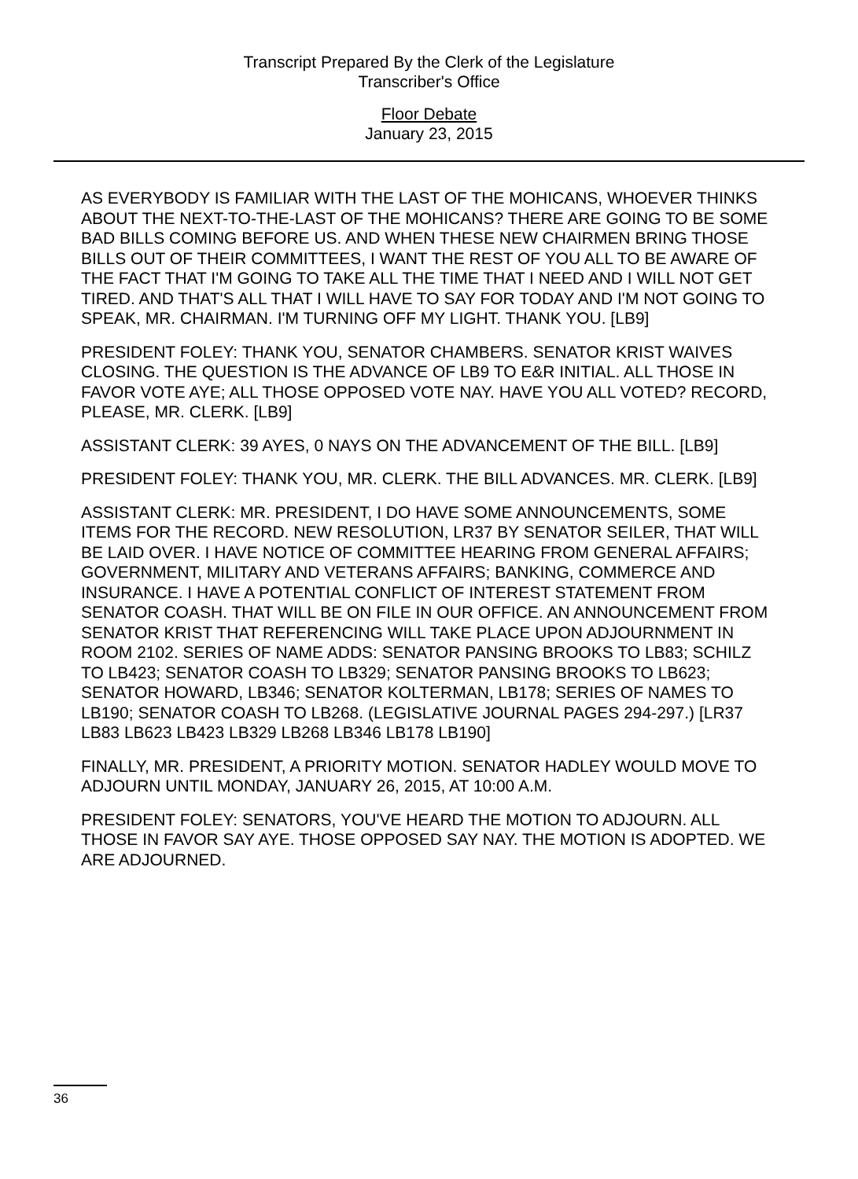Transcript Prepared By the Clerk of the Legislature
Transcriber's Office
Floor Debate
January 23, 2015
AS EVERYBODY IS FAMILIAR WITH THE LAST OF THE MOHICANS, WHOEVER THINKS ABOUT THE NEXT-TO-THE-LAST OF THE MOHICANS? THERE ARE GOING TO BE SOME BAD BILLS COMING BEFORE US. AND WHEN THESE NEW CHAIRMEN BRING THOSE BILLS OUT OF THEIR COMMITTEES, I WANT THE REST OF YOU ALL TO BE AWARE OF THE FACT THAT I'M GOING TO TAKE ALL THE TIME THAT I NEED AND I WILL NOT GET TIRED. AND THAT'S ALL THAT I WILL HAVE TO SAY FOR TODAY AND I'M NOT GOING TO SPEAK, MR. CHAIRMAN. I'M TURNING OFF MY LIGHT. THANK YOU. [LB9]
PRESIDENT FOLEY: THANK YOU, SENATOR CHAMBERS. SENATOR KRIST WAIVES CLOSING. THE QUESTION IS THE ADVANCE OF LB9 TO E&R INITIAL. ALL THOSE IN FAVOR VOTE AYE; ALL THOSE OPPOSED VOTE NAY. HAVE YOU ALL VOTED? RECORD, PLEASE, MR. CLERK. [LB9]
ASSISTANT CLERK: 39 AYES, 0 NAYS ON THE ADVANCEMENT OF THE BILL. [LB9]
PRESIDENT FOLEY: THANK YOU, MR. CLERK. THE BILL ADVANCES. MR. CLERK. [LB9]
ASSISTANT CLERK: MR. PRESIDENT, I DO HAVE SOME ANNOUNCEMENTS, SOME ITEMS FOR THE RECORD. NEW RESOLUTION, LR37 BY SENATOR SEILER, THAT WILL BE LAID OVER. I HAVE NOTICE OF COMMITTEE HEARING FROM GENERAL AFFAIRS; GOVERNMENT, MILITARY AND VETERANS AFFAIRS; BANKING, COMMERCE AND INSURANCE. I HAVE A POTENTIAL CONFLICT OF INTEREST STATEMENT FROM SENATOR COASH. THAT WILL BE ON FILE IN OUR OFFICE. AN ANNOUNCEMENT FROM SENATOR KRIST THAT REFERENCING WILL TAKE PLACE UPON ADJOURNMENT IN ROOM 2102. SERIES OF NAME ADDS: SENATOR PANSING BROOKS TO LB83; SCHILZ TO LB423; SENATOR COASH TO LB329; SENATOR PANSING BROOKS TO LB623; SENATOR HOWARD, LB346; SENATOR KOLTERMAN, LB178; SERIES OF NAMES TO LB190; SENATOR COASH TO LB268. (LEGISLATIVE JOURNAL PAGES 294-297.) [LR37 LB83 LB623 LB423 LB329 LB268 LB346 LB178 LB190]
FINALLY, MR. PRESIDENT, A PRIORITY MOTION. SENATOR HADLEY WOULD MOVE TO ADJOURN UNTIL MONDAY, JANUARY 26, 2015, AT 10:00 A.M.
PRESIDENT FOLEY: SENATORS, YOU'VE HEARD THE MOTION TO ADJOURN. ALL THOSE IN FAVOR SAY AYE. THOSE OPPOSED SAY NAY. THE MOTION IS ADOPTED. WE ARE ADJOURNED.
36